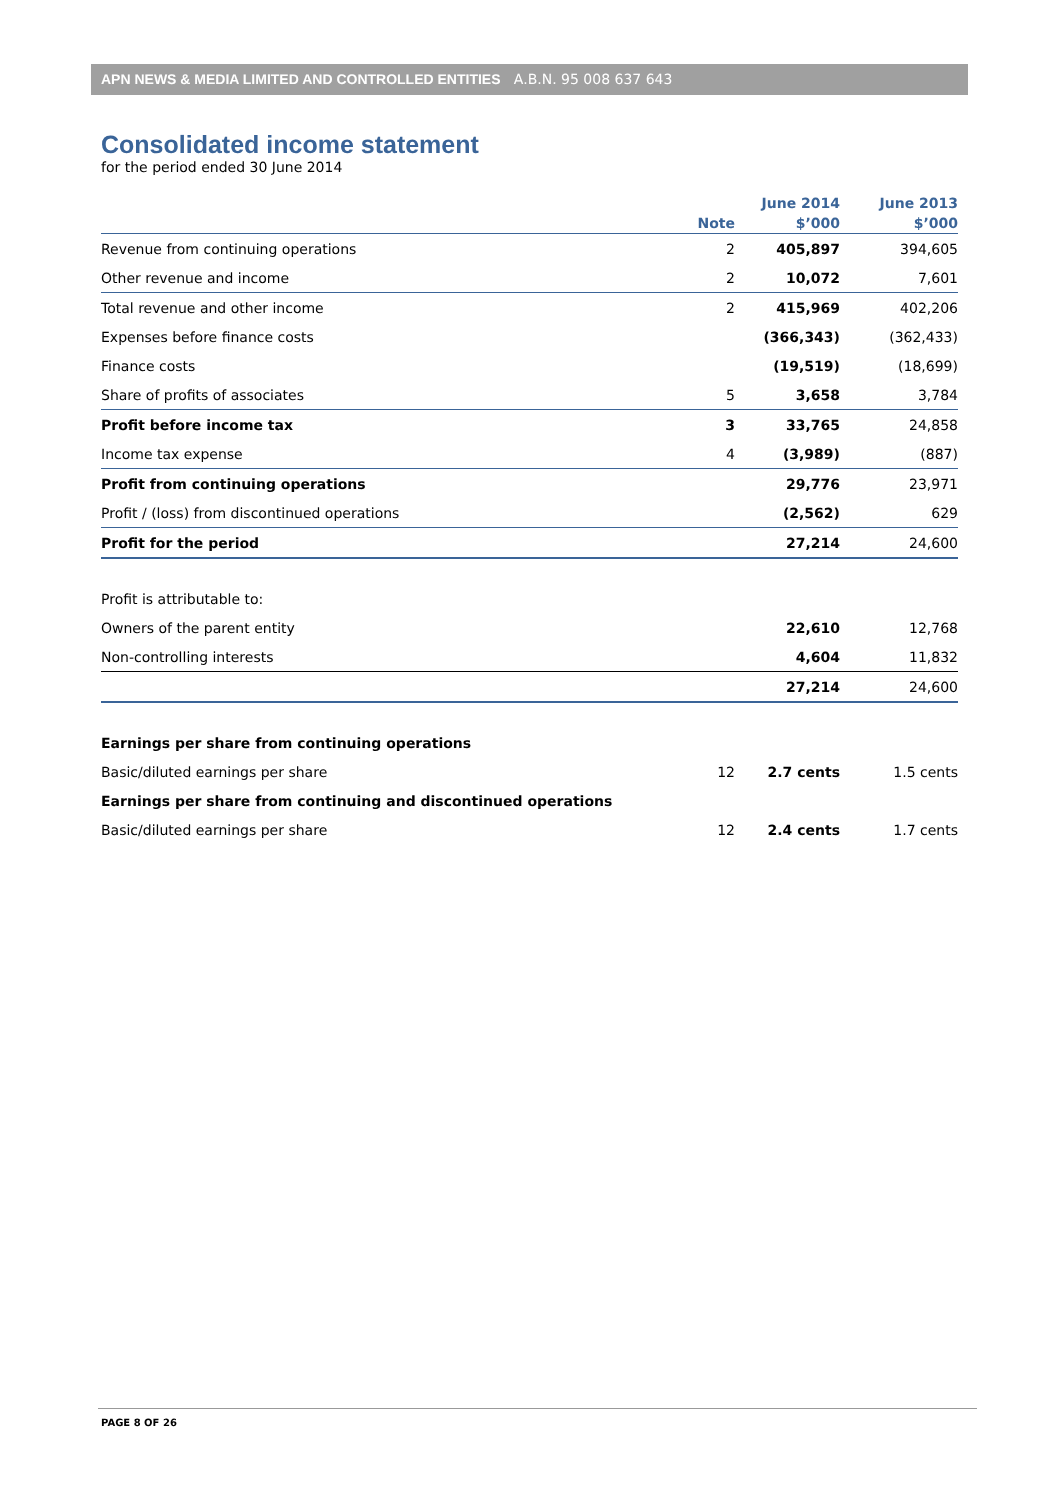APN NEWS & MEDIA LIMITED AND CONTROLLED ENTITIES A.B.N. 95 008 637 643
Consolidated income statement
for the period ended 30 June 2014
| | | June 2014 | June 2013 |
| --- | --- | --- | --- |
| | Note | $’000 | $’000 |
| Revenue from continuing operations | 2 | 405,897 | 394,605 |
| Other revenue and income | 2 | 10,072 | 7,601 |
| Total revenue and other income | 2 | 415,969 | 402,206 |
| Expenses before finance costs | | (366,343) | (362,433) |
| Finance costs | | (19,519) | (18,699) |
| Share of profits of associates | 5 | 3,658 | 3,784 |
| Profit before income tax | 3 | 33,765 | 24,858 |
| Income tax expense | 4 | (3,989) | (887) |
| Profit from continuing operations | | 29,776 | 23,971 |
| Profit / (loss) from discontinued operations | | (2,562) | 629 |
| Profit for the period | | 27,214 | 24,600 |
| Profit is attributable to: | | | |
| Owners of the parent entity | | 22,610 | 12,768 |
| Non-controlling interests | | 4,604 | 11,832 |
| | | 27,214 | 24,600 |
| Earnings per share from continuing operations | | | |
| Basic/diluted earnings per share | 12 | 2.7 cents | 1.5 cents |
| Earnings per share from continuing and discontinued operations | | | |
| Basic/diluted earnings per share | 12 | 2.4 cents | 1.7 cents |
PAGE 8 OF 26